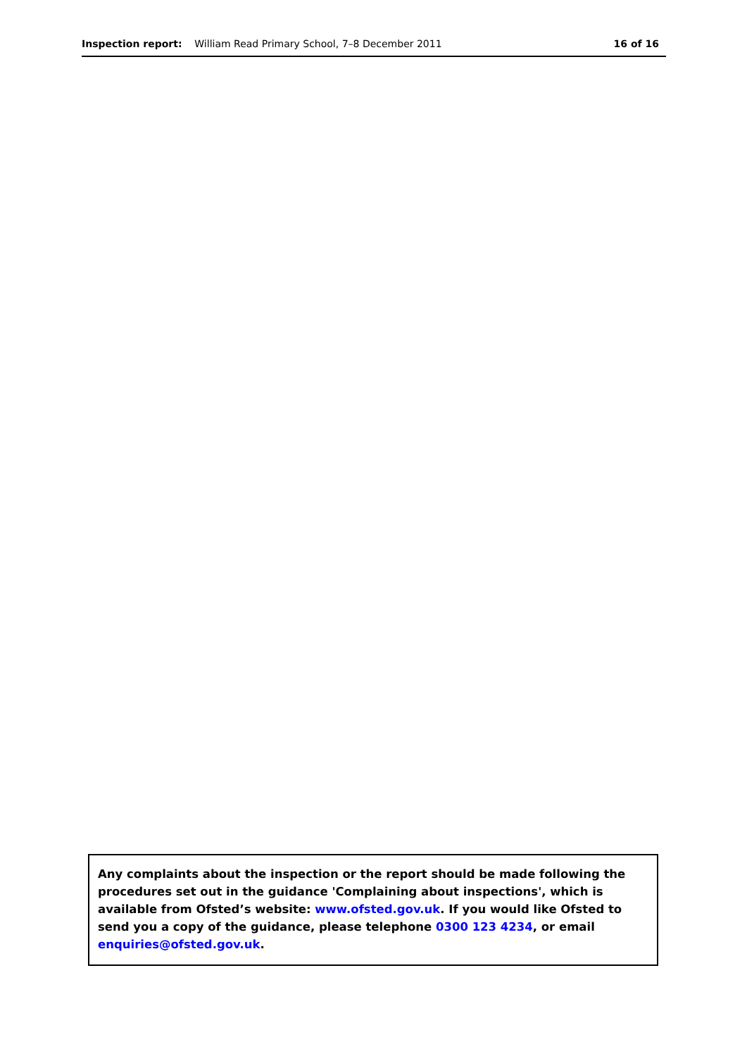Inspection report: William Read Primary School, 7–8 December 2011 16 of 16
Any complaints about the inspection or the report should be made following the procedures set out in the guidance 'Complaining about inspections', which is available from Ofsted’s website: www.ofsted.gov.uk. If you would like Ofsted to send you a copy of the guidance, please telephone 0300 123 4234, or email enquiries@ofsted.gov.uk.